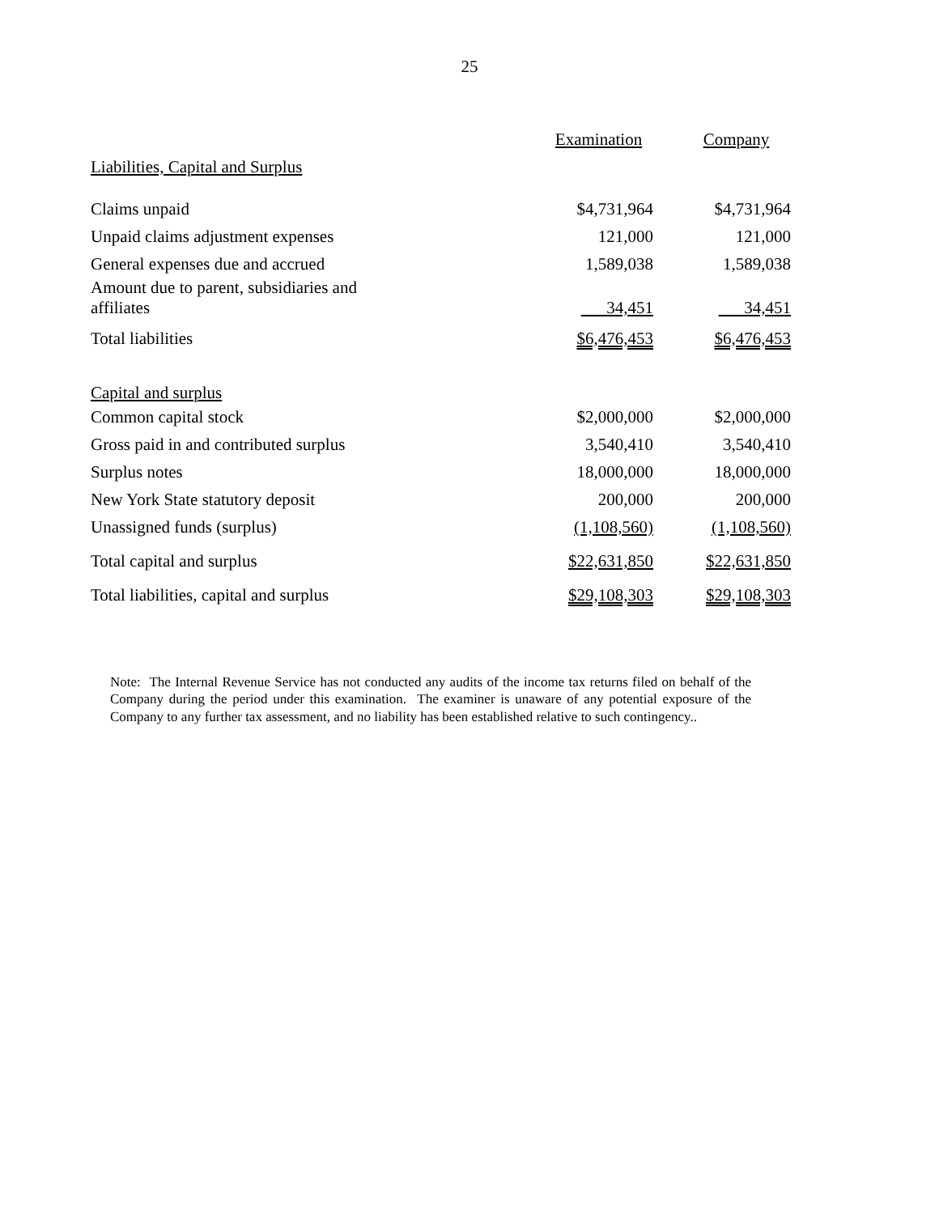25
| | Examination | | Company |
| Liabilities, Capital and Surplus | | | |
| Claims unpaid | $4,731,964 | | $4,731,964 |
| Unpaid claims adjustment expenses | 121,000 | | 121,000 |
| General expenses due and accrued | 1,589,038 | | 1,589,038 |
| Amount due to parent, subsidiaries and affiliates | 34,451 | | 34,451 |
| Total liabilities | $6,476,453 | | $6,476,453 |
| Capital and surplus | | | |
| Common capital stock | $2,000,000 | | $2,000,000 |
| Gross paid in and contributed surplus | 3,540,410 | | 3,540,410 |
| Surplus notes | 18,000,000 | | 18,000,000 |
| New York State statutory deposit | 200,000 | | 200,000 |
| Unassigned funds (surplus) | (1,108,560) | | (1,108,560) |
| Total capital and surplus | $22,631,850 | | $22,631,850 |
| Total liabilities, capital and surplus | $29,108,303 | | $29,108,303 |
Note: The Internal Revenue Service has not conducted any audits of the income tax returns filed on behalf of the Company during the period under this examination. The examiner is unaware of any potential exposure of the Company to any further tax assessment, and no liability has been established relative to such contingency..